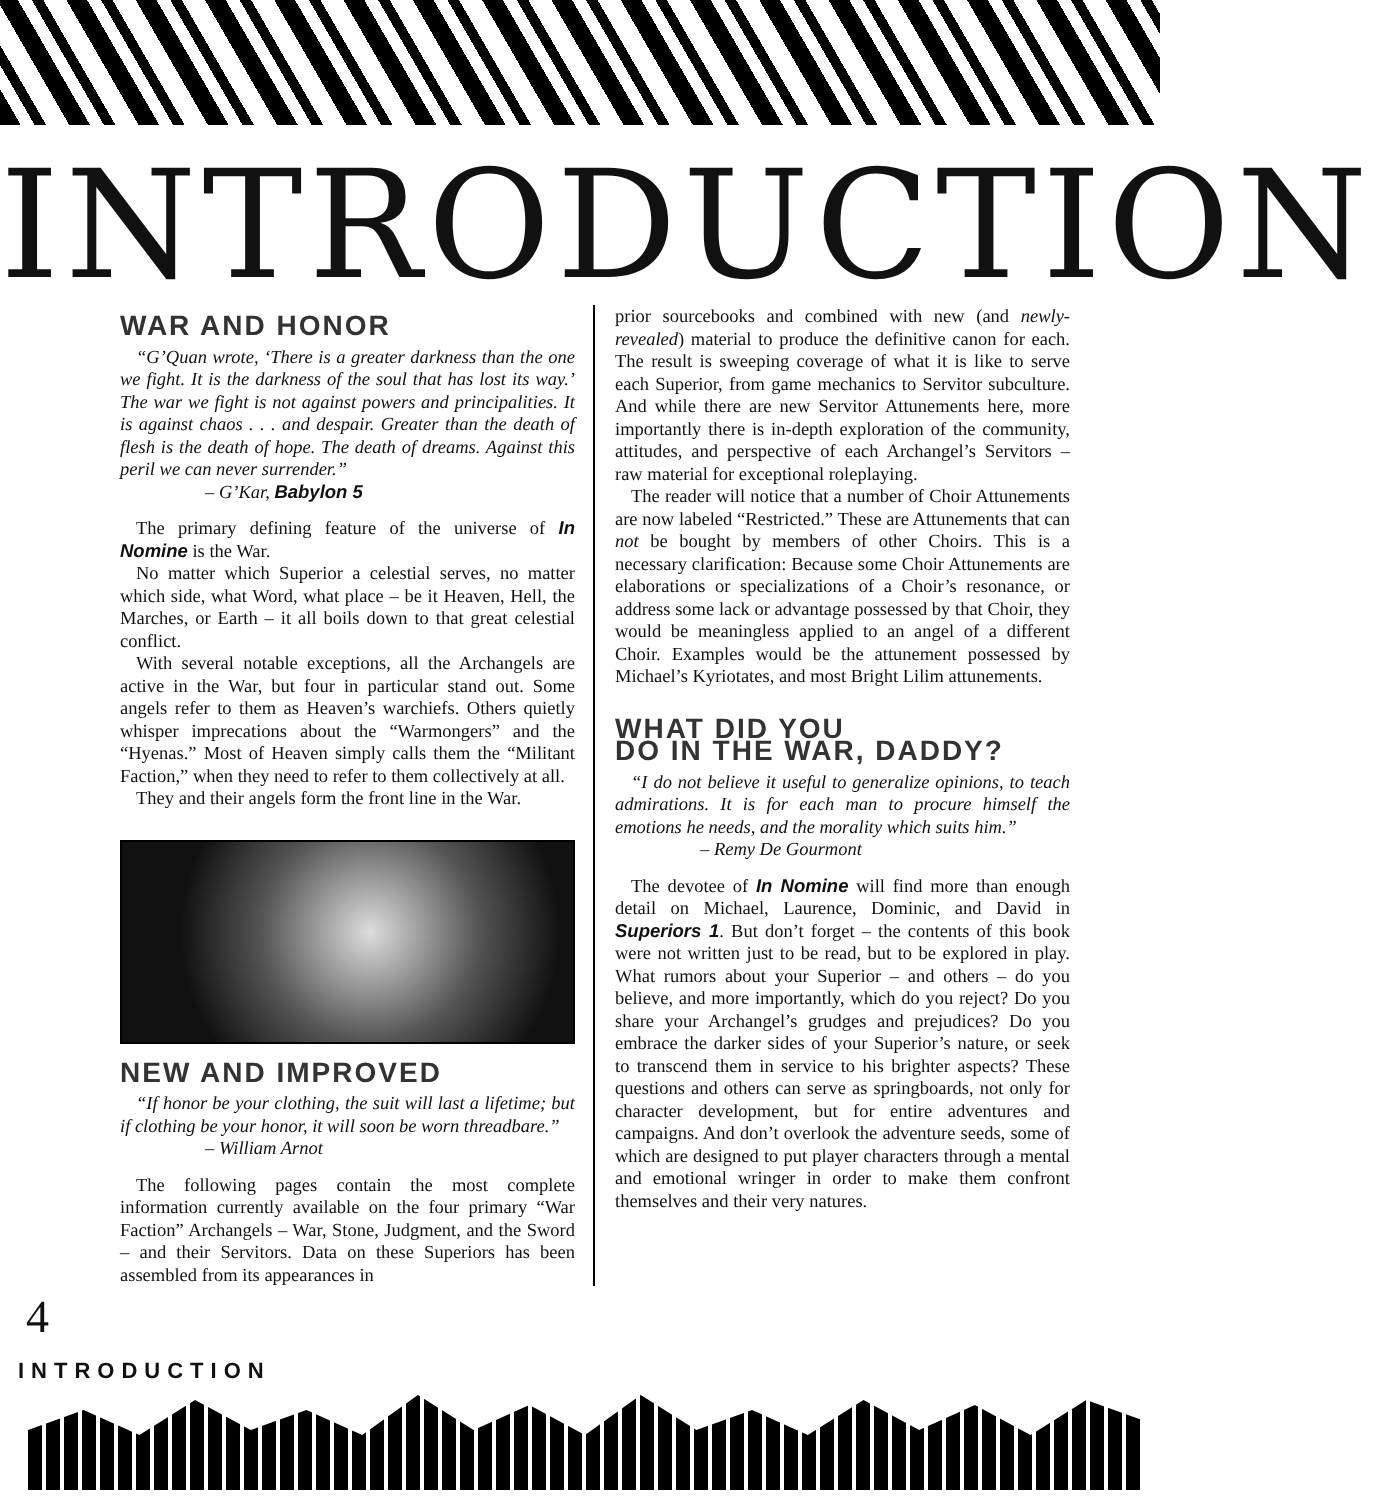INTRODUCTION
WAR AND HONOR
“G’Quan wrote, ‘There is a greater darkness than the one we fight. It is the darkness of the soul that has lost its way.’ The war we fight is not against powers and principalities. It is against chaos . . . and despair. Greater than the death of flesh is the death of hope. The death of dreams. Against this peril we can never surrender.”
– G’Kar, Babylon 5
The primary defining feature of the universe of In Nomine is the War.
No matter which Superior a celestial serves, no matter which side, what Word, what place – be it Heaven, Hell, the Marches, or Earth – it all boils down to that great celestial conflict.
With several notable exceptions, all the Archangels are active in the War, but four in particular stand out. Some angels refer to them as Heaven’s warchiefs. Others quietly whisper imprecations about the “Warmongers” and the “Hyenas.” Most of Heaven simply calls them the “Militant Faction,” when they need to refer to them collectively at all.
They and their angels form the front line in the War.
NEW AND IMPROVED
“If honor be your clothing, the suit will last a lifetime; but if clothing be your honor, it will soon be worn threadbare.”
– William Arnot
The following pages contain the most complete information currently available on the four primary “War Faction” Archangels – War, Stone, Judgment, and the Sword – and their Servitors. Data on these Superiors has been assembled from its appearances in
prior sourcebooks and combined with new (and newly-revealed) material to produce the definitive canon for each. The result is sweeping coverage of what it is like to serve each Superior, from game mechanics to Servitor subculture. And while there are new Servitor Attunements here, more importantly there is in-depth exploration of the community, attitudes, and perspective of each Archangel’s Servitors – raw material for exceptional roleplaying.
The reader will notice that a number of Choir Attunements are now labeled “Restricted.” These are Attunements that can not be bought by members of other Choirs. This is a necessary clarification: Because some Choir Attunements are elaborations or specializations of a Choir’s resonance, or address some lack or advantage possessed by that Choir, they would be meaningless applied to an angel of a different Choir. Examples would be the attunement possessed by Michael’s Kyriotates, and most Bright Lilim attunements.
WHAT DID YOU
DO IN THE WAR, DADDY?
“I do not believe it useful to generalize opinions, to teach admirations. It is for each man to procure himself the emotions he needs, and the morality which suits him.”
– Remy De Gourmont
The devotee of In Nomine will find more than enough detail on Michael, Laurence, Dominic, and David in Superiors 1. But don’t forget – the contents of this book were not written just to be read, but to be explored in play. What rumors about your Superior – and others – do you believe, and more importantly, which do you reject? Do you share your Archangel’s grudges and prejudices? Do you embrace the darker sides of your Superior’s nature, or seek to transcend them in service to his brighter aspects? These questions and others can serve as springboards, not only for character development, but for entire adventures and campaigns. And don’t overlook the adventure seeds, some of which are designed to put player characters through a mental and emotional wringer in order to make them confront themselves and their very natures.
4
INTRODUCTION